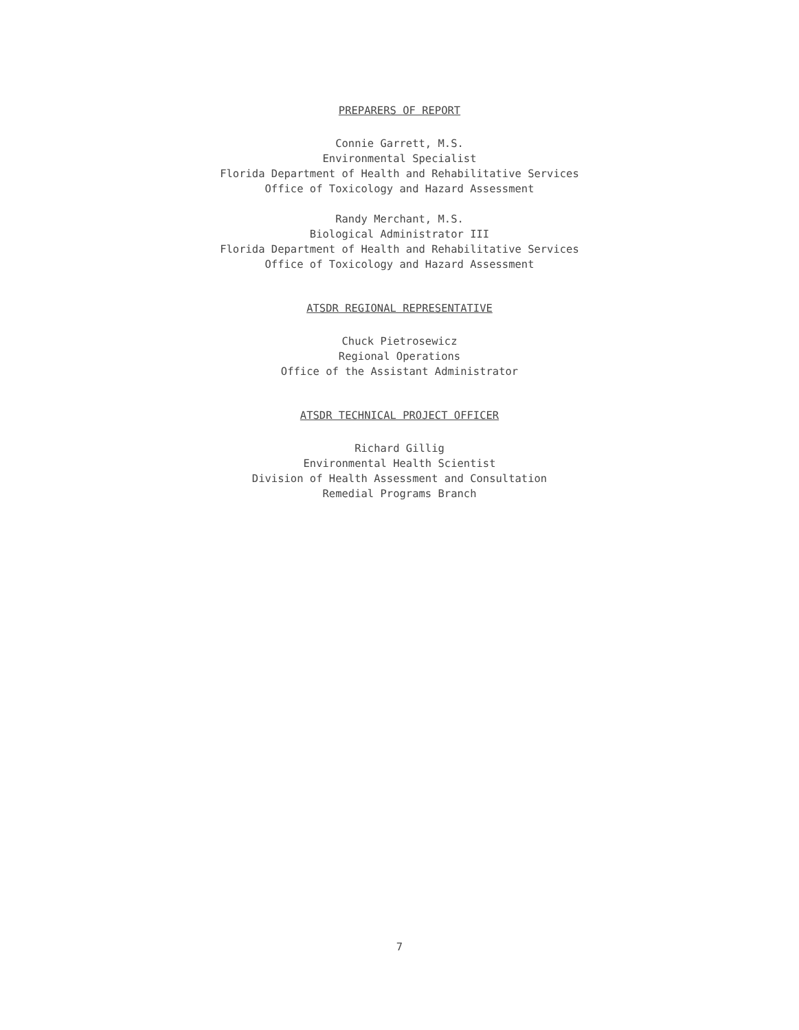PREPARERS OF REPORT
Connie Garrett, M.S.
Environmental Specialist
Florida Department of Health and Rehabilitative Services
Office of Toxicology and Hazard Assessment
Randy Merchant, M.S.
Biological Administrator III
Florida Department of Health and Rehabilitative Services
Office of Toxicology and Hazard Assessment
ATSDR REGIONAL REPRESENTATIVE
Chuck Pietrosewicz
Regional Operations
Office of the Assistant Administrator
ATSDR TECHNICAL PROJECT OFFICER
Richard Gillig
Environmental Health Scientist
Division of Health Assessment and Consultation
Remedial Programs Branch
7